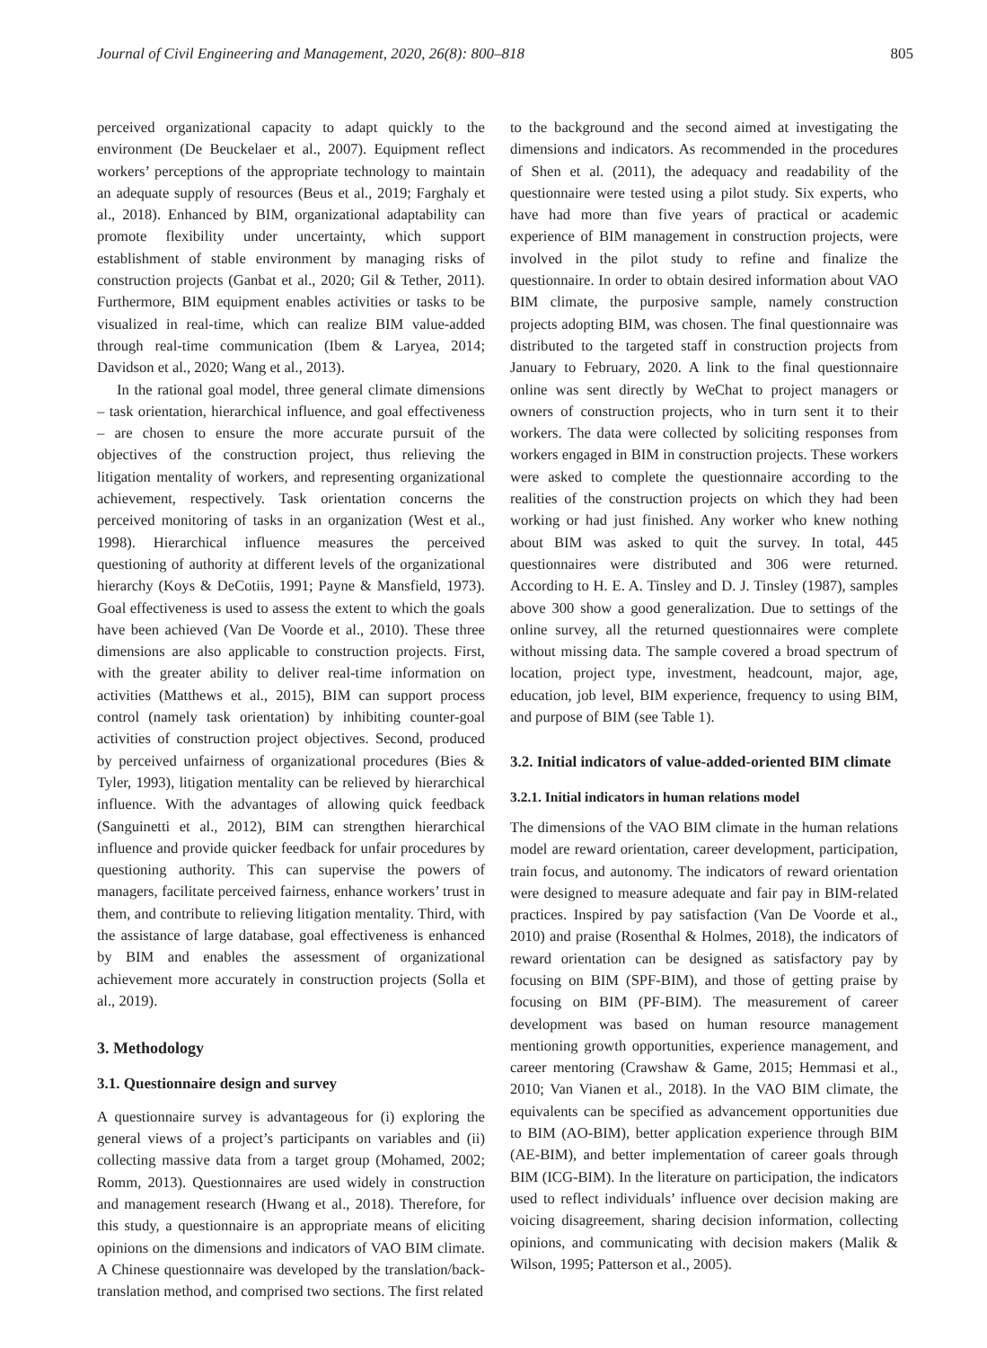Journal of Civil Engineering and Management, 2020, 26(8): 800–818 805
perceived organizational capacity to adapt quickly to the environment (De Beuckelaer et al., 2007). Equipment reflect workers’ perceptions of the appropriate technology to maintain an adequate supply of resources (Beus et al., 2019; Farghaly et al., 2018). Enhanced by BIM, organizational adaptability can promote flexibility under uncertainty, which support establishment of stable environment by managing risks of construction projects (Ganbat et al., 2020; Gil & Tether, 2011). Furthermore, BIM equipment enables activities or tasks to be visualized in real-time, which can realize BIM value-added through real-time communication (Ibem & Laryea, 2014; Davidson et al., 2020; Wang et al., 2013).
In the rational goal model, three general climate dimensions – task orientation, hierarchical influence, and goal effectiveness – are chosen to ensure the more accurate pursuit of the objectives of the construction project, thus relieving the litigation mentality of workers, and representing organizational achievement, respectively. Task orientation concerns the perceived monitoring of tasks in an organization (West et al., 1998). Hierarchical influence measures the perceived questioning of authority at different levels of the organizational hierarchy (Koys & DeCotiis, 1991; Payne & Mansfield, 1973). Goal effectiveness is used to assess the extent to which the goals have been achieved (Van De Voorde et al., 2010). These three dimensions are also applicable to construction projects. First, with the greater ability to deliver real-time information on activities (Matthews et al., 2015), BIM can support process control (namely task orientation) by inhibiting counter-goal activities of construction project objectives. Second, produced by perceived unfairness of organizational procedures (Bies & Tyler, 1993), litigation mentality can be relieved by hierarchical influence. With the advantages of allowing quick feedback (Sanguinetti et al., 2012), BIM can strengthen hierarchical influence and provide quicker feedback for unfair procedures by questioning authority. This can supervise the powers of managers, facilitate perceived fairness, enhance workers’ trust in them, and contribute to relieving litigation mentality. Third, with the assistance of large database, goal effectiveness is enhanced by BIM and enables the assessment of organizational achievement more accurately in construction projects (Solla et al., 2019).
3. Methodology
3.1. Questionnaire design and survey
A questionnaire survey is advantageous for (i) exploring the general views of a project’s participants on variables and (ii) collecting massive data from a target group (Mohamed, 2002; Romm, 2013). Questionnaires are used widely in construction and management research (Hwang et al., 2018). Therefore, for this study, a questionnaire is an appropriate means of eliciting opinions on the dimensions and indicators of VAO BIM climate. A Chinese questionnaire was developed by the translation/back-translation method, and comprised two sections. The first related
to the background and the second aimed at investigating the dimensions and indicators. As recommended in the procedures of Shen et al. (2011), the adequacy and readability of the questionnaire were tested using a pilot study. Six experts, who have had more than five years of practical or academic experience of BIM management in construction projects, were involved in the pilot study to refine and finalize the questionnaire. In order to obtain desired information about VAO BIM climate, the purposive sample, namely construction projects adopting BIM, was chosen. The final questionnaire was distributed to the targeted staff in construction projects from January to February, 2020. A link to the final questionnaire online was sent directly by WeChat to project managers or owners of construction projects, who in turn sent it to their workers. The data were collected by soliciting responses from workers engaged in BIM in construction projects. These workers were asked to complete the questionnaire according to the realities of the construction projects on which they had been working or had just finished. Any worker who knew nothing about BIM was asked to quit the survey. In total, 445 questionnaires were distributed and 306 were returned. According to H. E. A. Tinsley and D. J. Tinsley (1987), samples above 300 show a good generalization. Due to settings of the online survey, all the returned questionnaires were complete without missing data. The sample covered a broad spectrum of location, project type, investment, headcount, major, age, education, job level, BIM experience, frequency to using BIM, and purpose of BIM (see Table 1).
3.2. Initial indicators of value-added-oriented BIM climate
3.2.1. Initial indicators in human relations model
The dimensions of the VAO BIM climate in the human relations model are reward orientation, career development, participation, train focus, and autonomy. The indicators of reward orientation were designed to measure adequate and fair pay in BIM-related practices. Inspired by pay satisfaction (Van De Voorde et al., 2010) and praise (Rosenthal & Holmes, 2018), the indicators of reward orientation can be designed as satisfactory pay by focusing on BIM (SPF-BIM), and those of getting praise by focusing on BIM (PF-BIM). The measurement of career development was based on human resource management mentioning growth opportunities, experience management, and career mentoring (Crawshaw & Game, 2015; Hemmasi et al., 2010; Van Vianen et al., 2018). In the VAO BIM climate, the equivalents can be specified as advancement opportunities due to BIM (AO-BIM), better application experience through BIM (AE-BIM), and better implementation of career goals through BIM (ICG-BIM). In the literature on participation, the indicators used to reflect individuals’ influence over decision making are voicing disagreement, sharing decision information, collecting opinions, and communicating with decision makers (Malik & Wilson, 1995; Patterson et al., 2005).